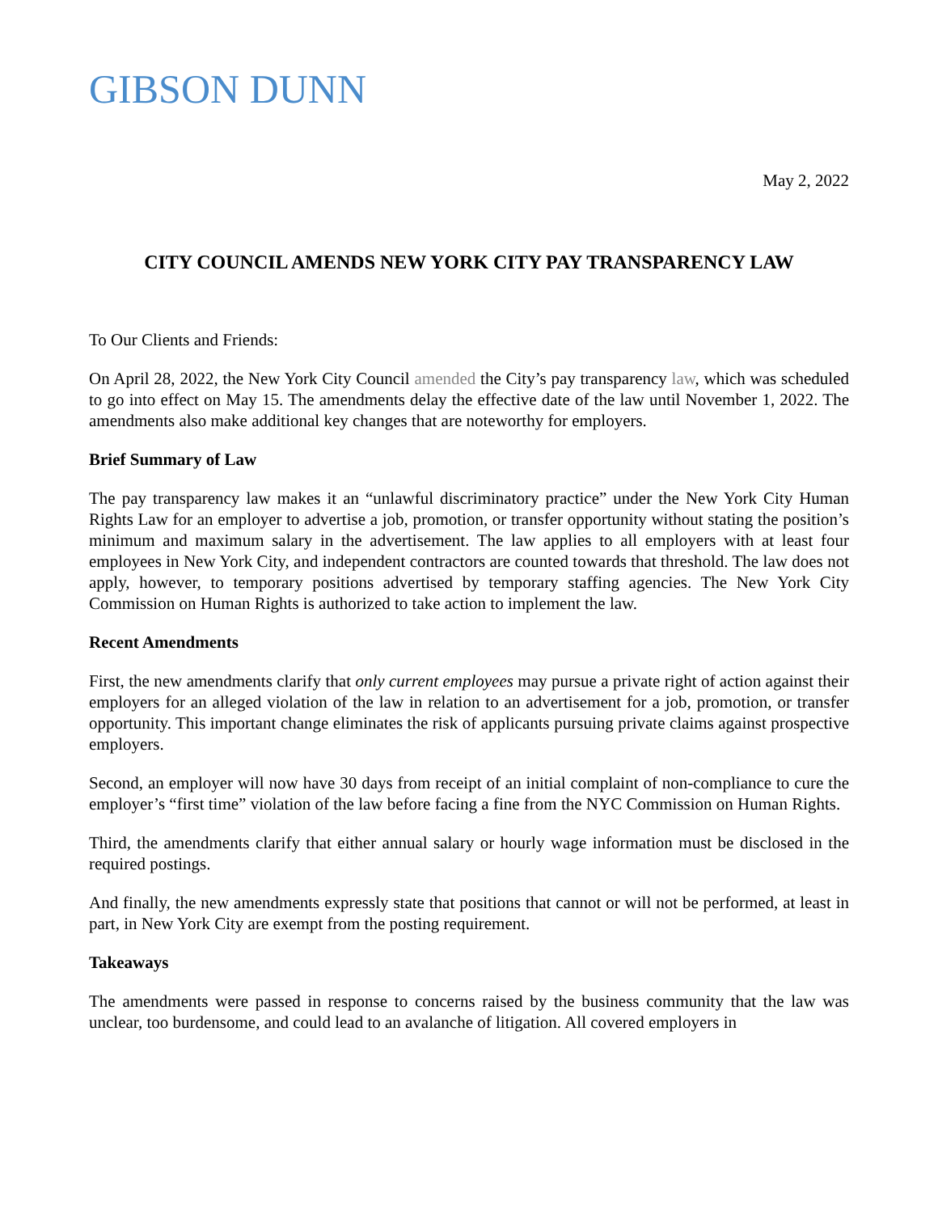GIBSON DUNN
May 2, 2022
CITY COUNCIL AMENDS NEW YORK CITY PAY TRANSPARENCY LAW
To Our Clients and Friends:
On April 28, 2022, the New York City Council amended the City’s pay transparency law, which was scheduled to go into effect on May 15. The amendments delay the effective date of the law until November 1, 2022. The amendments also make additional key changes that are noteworthy for employers.
Brief Summary of Law
The pay transparency law makes it an “unlawful discriminatory practice” under the New York City Human Rights Law for an employer to advertise a job, promotion, or transfer opportunity without stating the position’s minimum and maximum salary in the advertisement. The law applies to all employers with at least four employees in New York City, and independent contractors are counted towards that threshold. The law does not apply, however, to temporary positions advertised by temporary staffing agencies. The New York City Commission on Human Rights is authorized to take action to implement the law.
Recent Amendments
First, the new amendments clarify that only current employees may pursue a private right of action against their employers for an alleged violation of the law in relation to an advertisement for a job, promotion, or transfer opportunity. This important change eliminates the risk of applicants pursuing private claims against prospective employers.
Second, an employer will now have 30 days from receipt of an initial complaint of non-compliance to cure the employer’s “first time” violation of the law before facing a fine from the NYC Commission on Human Rights.
Third, the amendments clarify that either annual salary or hourly wage information must be disclosed in the required postings.
And finally, the new amendments expressly state that positions that cannot or will not be performed, at least in part, in New York City are exempt from the posting requirement.
Takeaways
The amendments were passed in response to concerns raised by the business community that the law was unclear, too burdensome, and could lead to an avalanche of litigation. All covered employers in